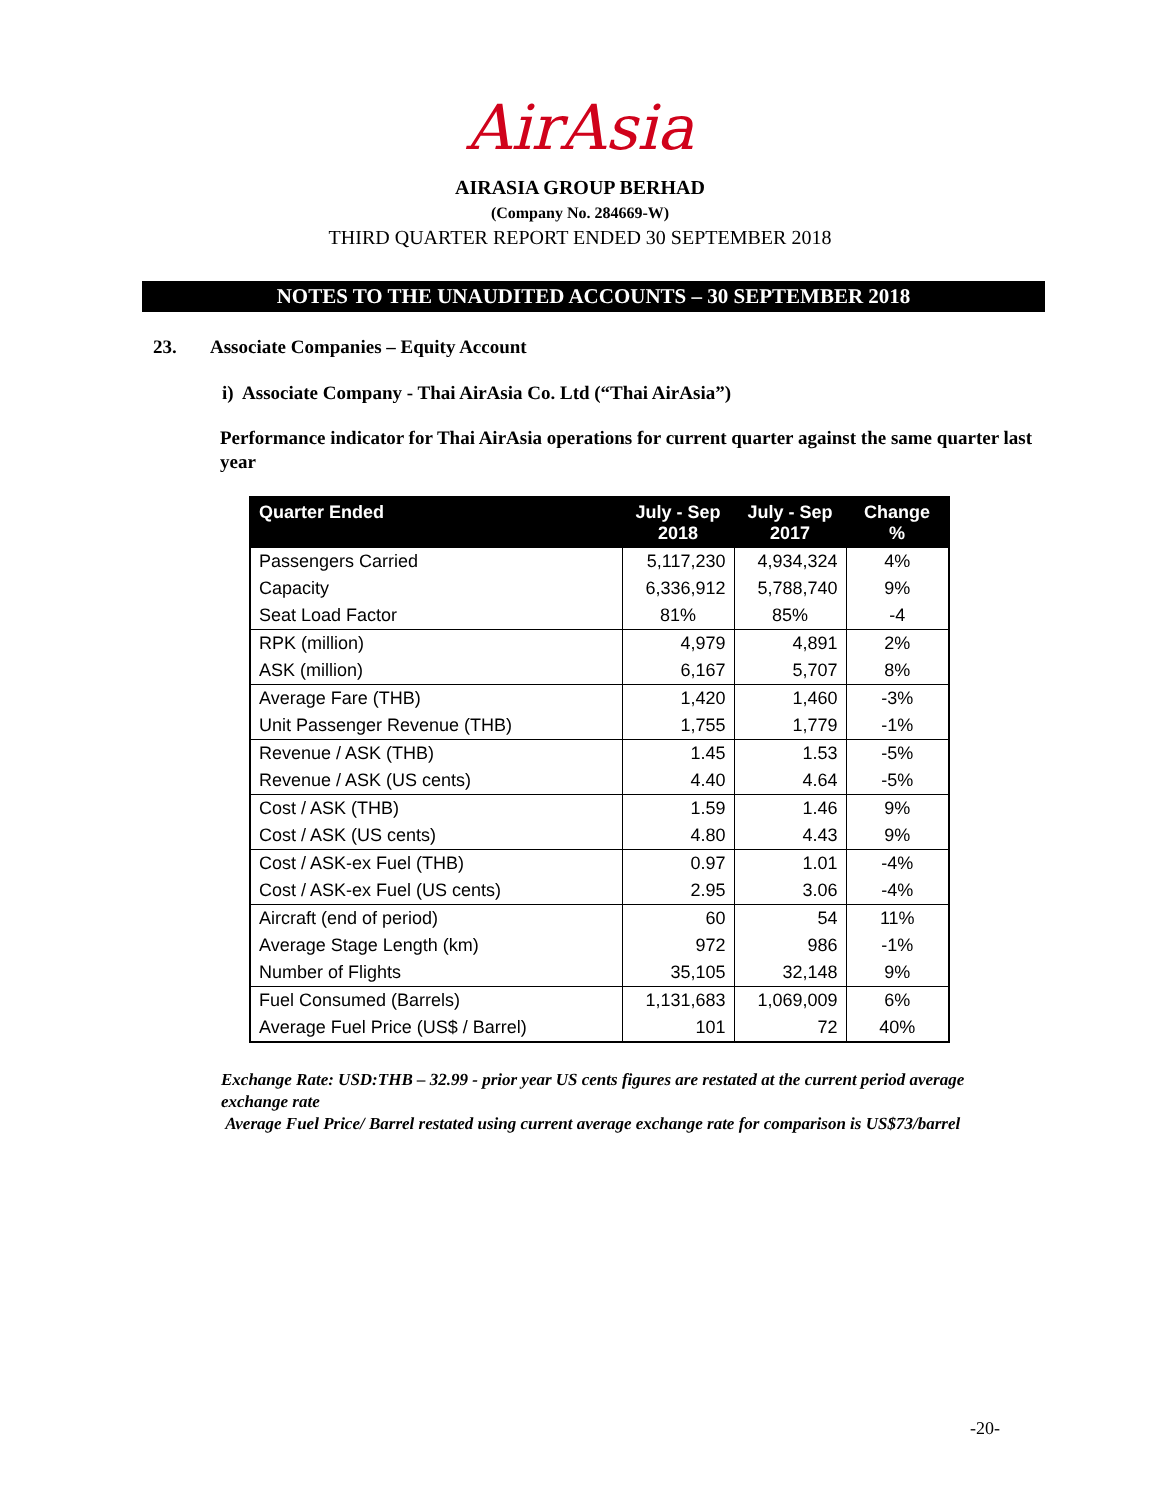AirAsia
AIRASIA GROUP BERHAD
(Company No. 284669-W)
THIRD QUARTER REPORT ENDED 30 SEPTEMBER 2018
NOTES TO THE UNAUDITED ACCOUNTS – 30 SEPTEMBER 2018
23. Associate Companies – Equity Account
i) Associate Company - Thai AirAsia Co. Ltd (“Thai AirAsia”)
Performance indicator for Thai AirAsia operations for current quarter against the same quarter last year
| Quarter Ended | July - Sep 2018 | July - Sep 2017 | Change % |
| --- | --- | --- | --- |
| Passengers Carried | 5,117,230 | 4,934,324 | 4% |
| Capacity | 6,336,912 | 5,788,740 | 9% |
| Seat Load Factor | 81% | 85% | -4 |
| RPK (million) | 4,979 | 4,891 | 2% |
| ASK (million) | 6,167 | 5,707 | 8% |
| Average Fare (THB) | 1,420 | 1,460 | -3% |
| Unit Passenger Revenue (THB) | 1,755 | 1,779 | -1% |
| Revenue / ASK (THB) | 1.45 | 1.53 | -5% |
| Revenue / ASK (US cents) | 4.40 | 4.64 | -5% |
| Cost / ASK (THB) | 1.59 | 1.46 | 9% |
| Cost / ASK (US cents) | 4.80 | 4.43 | 9% |
| Cost / ASK-ex Fuel (THB) | 0.97 | 1.01 | -4% |
| Cost / ASK-ex Fuel (US cents) | 2.95 | 3.06 | -4% |
| Aircraft (end of period) | 60 | 54 | 11% |
| Average Stage Length (km) | 972 | 986 | -1% |
| Number of Flights | 35,105 | 32,148 | 9% |
| Fuel Consumed (Barrels) | 1,131,683 | 1,069,009 | 6% |
| Average Fuel Price (US$ / Barrel) | 101 | 72 | 40% |
Exchange Rate: USD:THB – 32.99 - prior year US cents figures are restated at the current period average exchange rate
Average Fuel Price/ Barrel restated using current average exchange rate for comparison is US$73/barrel
-20-